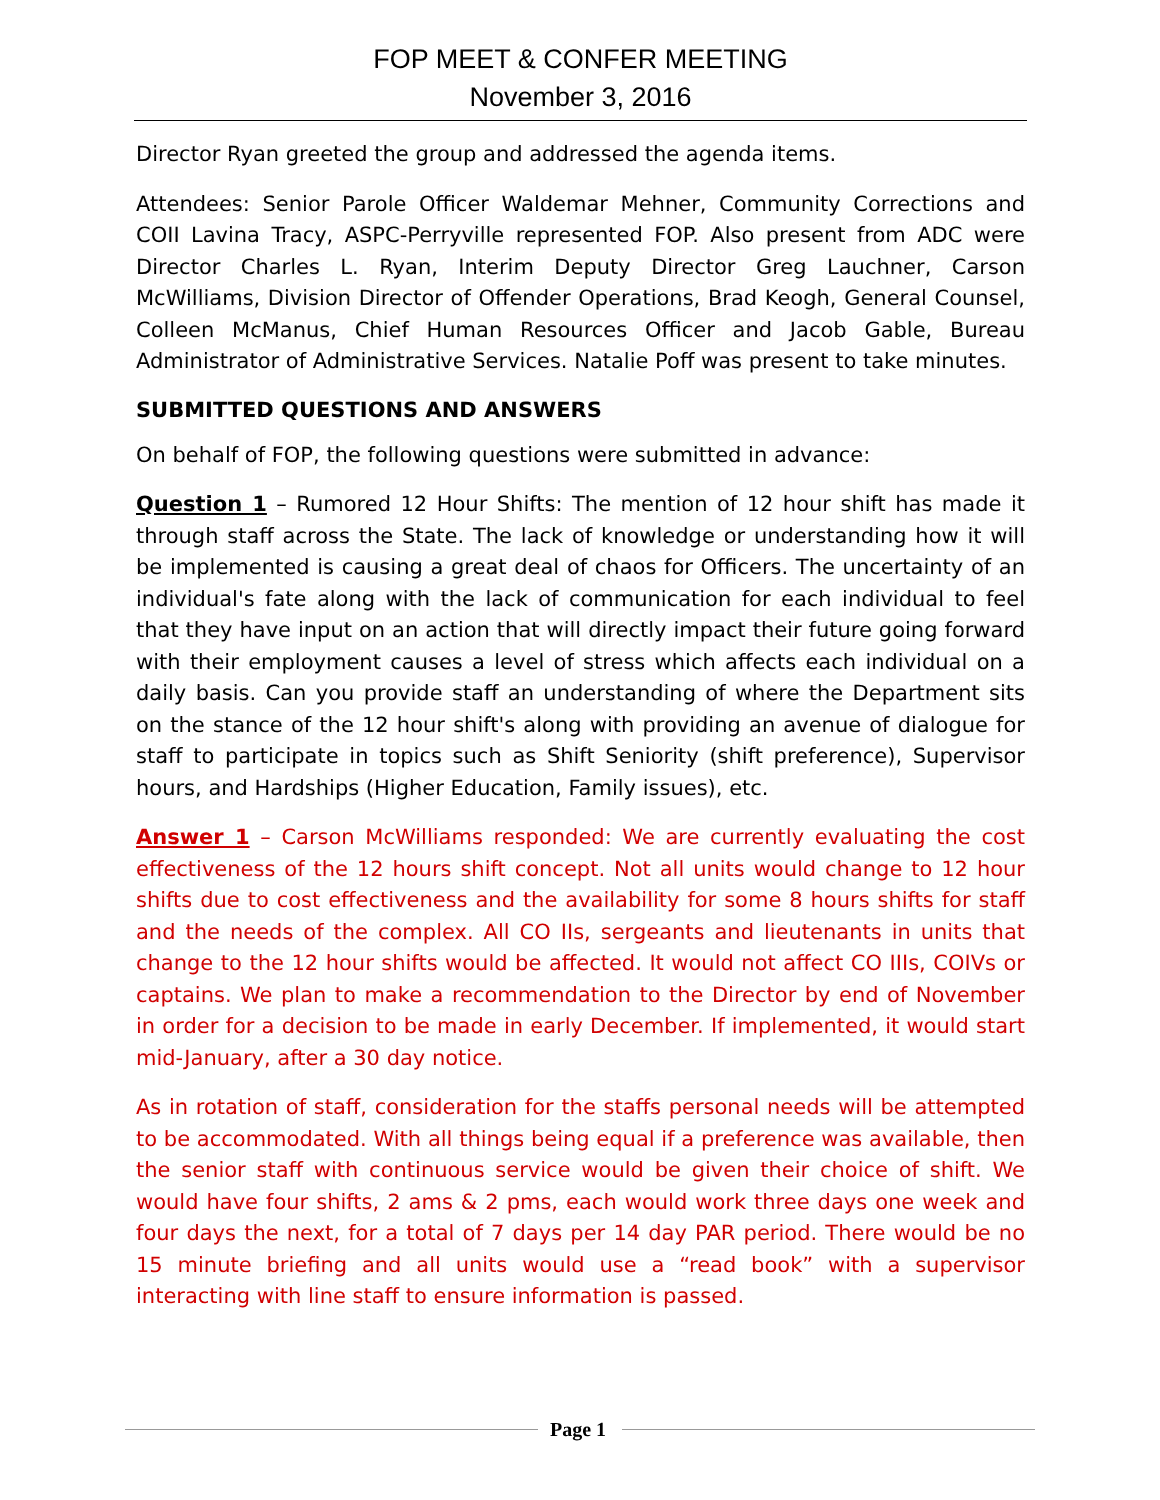FOP MEET & CONFER MEETING
November 3, 2016
Director Ryan greeted the group and addressed the agenda items.
Attendees: Senior Parole Officer Waldemar Mehner, Community Corrections and COII Lavina Tracy, ASPC-Perryville represented FOP. Also present from ADC were Director Charles L. Ryan, Interim Deputy Director Greg Lauchner, Carson McWilliams, Division Director of Offender Operations, Brad Keogh, General Counsel, Colleen McManus, Chief Human Resources Officer and Jacob Gable, Bureau Administrator of Administrative Services. Natalie Poff was present to take minutes.
SUBMITTED QUESTIONS AND ANSWERS
On behalf of FOP, the following questions were submitted in advance:
Question 1 – Rumored 12 Hour Shifts: The mention of 12 hour shift has made it through staff across the State. The lack of knowledge or understanding how it will be implemented is causing a great deal of chaos for Officers. The uncertainty of an individual's fate along with the lack of communication for each individual to feel that they have input on an action that will directly impact their future going forward with their employment causes a level of stress which affects each individual on a daily basis. Can you provide staff an understanding of where the Department sits on the stance of the 12 hour shift's along with providing an avenue of dialogue for staff to participate in topics such as Shift Seniority (shift preference), Supervisor hours, and Hardships (Higher Education, Family issues), etc.
Answer 1 – Carson McWilliams responded: We are currently evaluating the cost effectiveness of the 12 hours shift concept. Not all units would change to 12 hour shifts due to cost effectiveness and the availability for some 8 hours shifts for staff and the needs of the complex. All CO IIs, sergeants and lieutenants in units that change to the 12 hour shifts would be affected. It would not affect CO IIIs, COIVs or captains. We plan to make a recommendation to the Director by end of November in order for a decision to be made in early December. If implemented, it would start mid-January, after a 30 day notice.
As in rotation of staff, consideration for the staffs personal needs will be attempted to be accommodated. With all things being equal if a preference was available, then the senior staff with continuous service would be given their choice of shift. We would have four shifts, 2 ams & 2 pms, each would work three days one week and four days the next, for a total of 7 days per 14 day PAR period. There would be no 15 minute briefing and all units would use a “read book” with a supervisor interacting with line staff to ensure information is passed.
Page 1